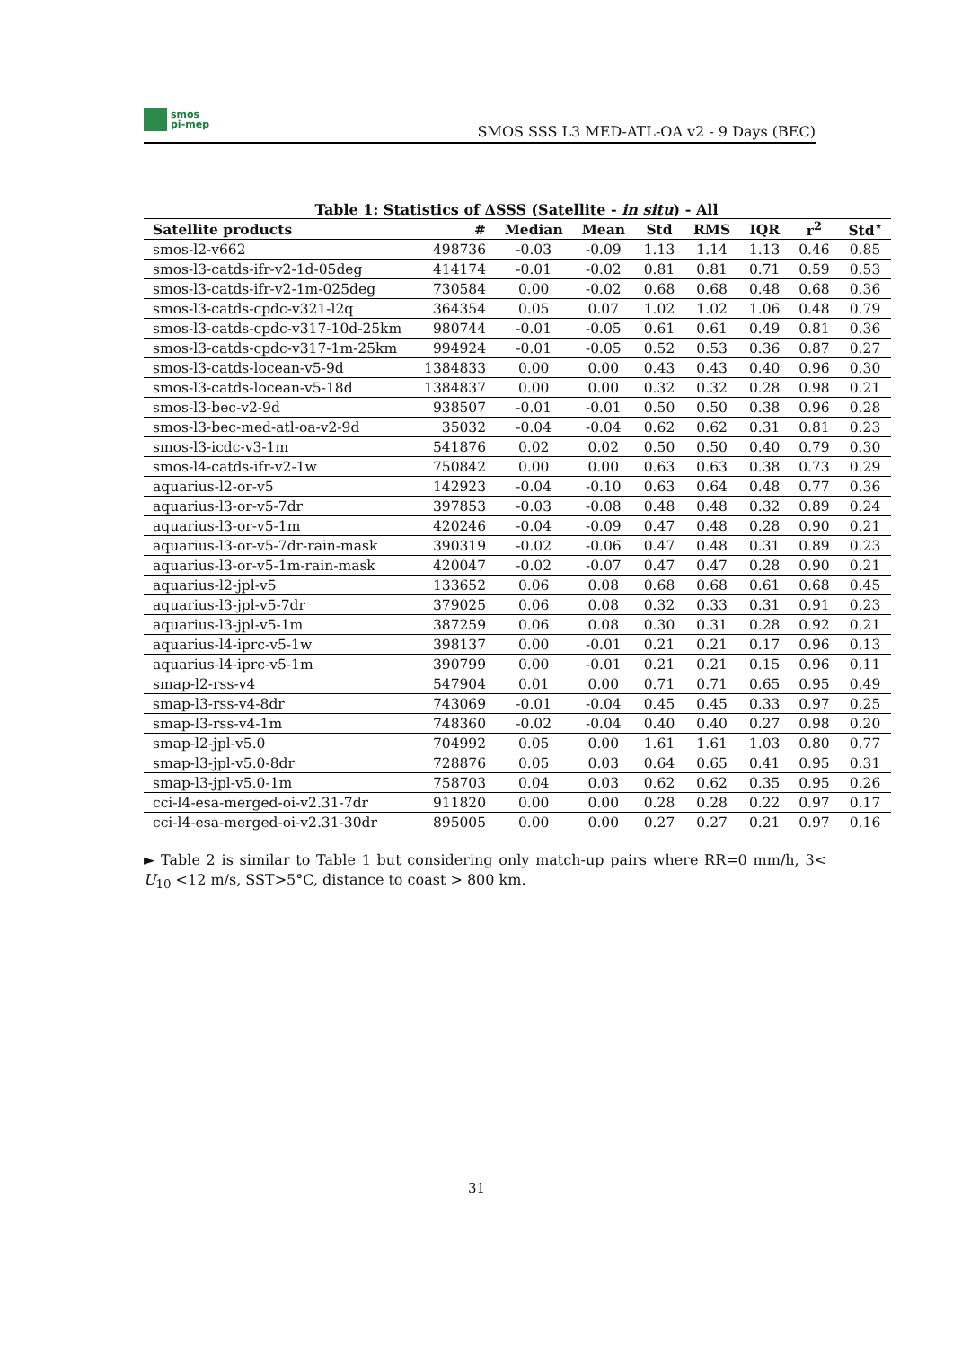smos
pi-mep
SMOS SSS L3 MED-ATL-OA v2 - 9 Days (BEC)
Table 1: Statistics of ΔSSS (Satellite - in situ) - All
| Satellite products | # | Median | Mean | Std | RMS | IQR | r<sup>2</sup> | Std<sup>⋆</sup> |
| --- | --- | --- | --- | --- | --- | --- | --- | --- |
| smos-l2-v662 | 498736 | -0.03 | -0.09 | 1.13 | 1.14 | 1.13 | 0.46 | 0.85 |
| smos-l3-catds-ifr-v2-1d-05deg | 414174 | -0.01 | -0.02 | 0.81 | 0.81 | 0.71 | 0.59 | 0.53 |
| smos-l3-catds-ifr-v2-1m-025deg | 730584 | 0.00 | -0.02 | 0.68 | 0.68 | 0.48 | 0.68 | 0.36 |
| smos-l3-catds-cpdc-v321-l2q | 364354 | 0.05 | 0.07 | 1.02 | 1.02 | 1.06 | 0.48 | 0.79 |
| smos-l3-catds-cpdc-v317-10d-25km | 980744 | -0.01 | -0.05 | 0.61 | 0.61 | 0.49 | 0.81 | 0.36 |
| smos-l3-catds-cpdc-v317-1m-25km | 994924 | -0.01 | -0.05 | 0.52 | 0.53 | 0.36 | 0.87 | 0.27 |
| smos-l3-catds-locean-v5-9d | 1384833 | 0.00 | 0.00 | 0.43 | 0.43 | 0.40 | 0.96 | 0.30 |
| smos-l3-catds-locean-v5-18d | 1384837 | 0.00 | 0.00 | 0.32 | 0.32 | 0.28 | 0.98 | 0.21 |
| smos-l3-bec-v2-9d | 938507 | -0.01 | -0.01 | 0.50 | 0.50 | 0.38 | 0.96 | 0.28 |
| smos-l3-bec-med-atl-oa-v2-9d | 35032 | -0.04 | -0.04 | 0.62 | 0.62 | 0.31 | 0.81 | 0.23 |
| smos-l3-icdc-v3-1m | 541876 | 0.02 | 0.02 | 0.50 | 0.50 | 0.40 | 0.79 | 0.30 |
| smos-l4-catds-ifr-v2-1w | 750842 | 0.00 | 0.00 | 0.63 | 0.63 | 0.38 | 0.73 | 0.29 |
| aquarius-l2-or-v5 | 142923 | -0.04 | -0.10 | 0.63 | 0.64 | 0.48 | 0.77 | 0.36 |
| aquarius-l3-or-v5-7dr | 397853 | -0.03 | -0.08 | 0.48 | 0.48 | 0.32 | 0.89 | 0.24 |
| aquarius-l3-or-v5-1m | 420246 | -0.04 | -0.09 | 0.47 | 0.48 | 0.28 | 0.90 | 0.21 |
| aquarius-l3-or-v5-7dr-rain-mask | 390319 | -0.02 | -0.06 | 0.47 | 0.48 | 0.31 | 0.89 | 0.23 |
| aquarius-l3-or-v5-1m-rain-mask | 420047 | -0.02 | -0.07 | 0.47 | 0.47 | 0.28 | 0.90 | 0.21 |
| aquarius-l2-jpl-v5 | 133652 | 0.06 | 0.08 | 0.68 | 0.68 | 0.61 | 0.68 | 0.45 |
| aquarius-l3-jpl-v5-7dr | 379025 | 0.06 | 0.08 | 0.32 | 0.33 | 0.31 | 0.91 | 0.23 |
| aquarius-l3-jpl-v5-1m | 387259 | 0.06 | 0.08 | 0.30 | 0.31 | 0.28 | 0.92 | 0.21 |
| aquarius-l4-iprc-v5-1w | 398137 | 0.00 | -0.01 | 0.21 | 0.21 | 0.17 | 0.96 | 0.13 |
| aquarius-l4-iprc-v5-1m | 390799 | 0.00 | -0.01 | 0.21 | 0.21 | 0.15 | 0.96 | 0.11 |
| smap-l2-rss-v4 | 547904 | 0.01 | 0.00 | 0.71 | 0.71 | 0.65 | 0.95 | 0.49 |
| smap-l3-rss-v4-8dr | 743069 | -0.01 | -0.04 | 0.45 | 0.45 | 0.33 | 0.97 | 0.25 |
| smap-l3-rss-v4-1m | 748360 | -0.02 | -0.04 | 0.40 | 0.40 | 0.27 | 0.98 | 0.20 |
| smap-l2-jpl-v5.0 | 704992 | 0.05 | 0.00 | 1.61 | 1.61 | 1.03 | 0.80 | 0.77 |
| smap-l3-jpl-v5.0-8dr | 728876 | 0.05 | 0.03 | 0.64 | 0.65 | 0.41 | 0.95 | 0.31 |
| smap-l3-jpl-v5.0-1m | 758703 | 0.04 | 0.03 | 0.62 | 0.62 | 0.35 | 0.95 | 0.26 |
| cci-l4-esa-merged-oi-v2.31-7dr | 911820 | 0.00 | 0.00 | 0.28 | 0.28 | 0.22 | 0.97 | 0.17 |
| cci-l4-esa-merged-oi-v2.31-30dr | 895005 | 0.00 | 0.00 | 0.27 | 0.27 | 0.21 | 0.97 | 0.16 |
► Table 2 is similar to Table 1 but considering only match-up pairs where RR=0 mm/h, 3< U<sub>10</sub> <12 m/s, SST>5°C, distance to coast > 800 km.
31